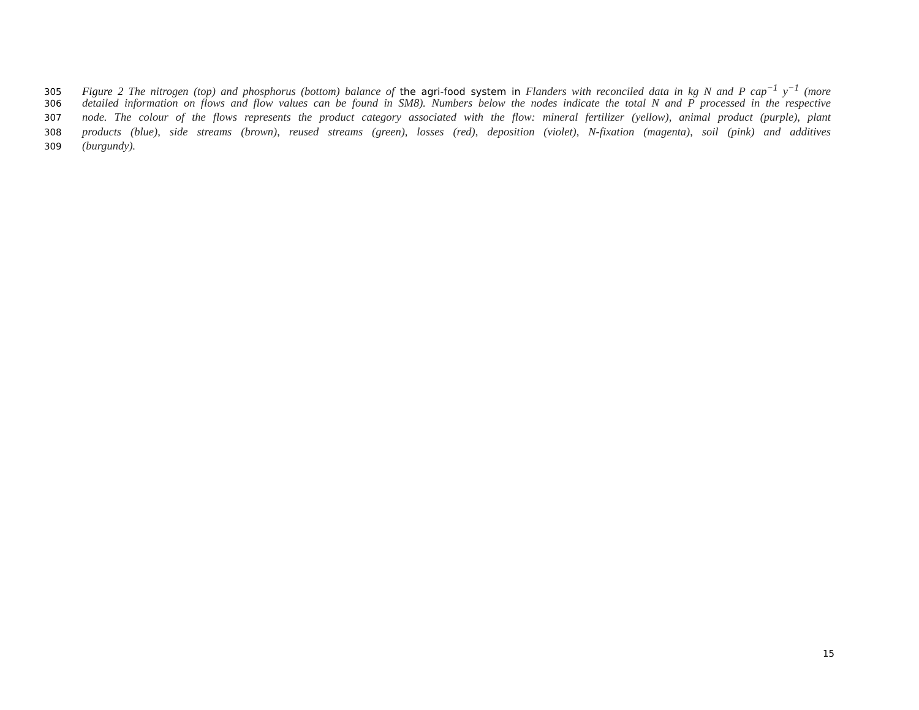305 Figure 2 The nitrogen (top) and phosphorus (bottom) balance of the agri-food system in Flanders with reconciled data in kg N and P cap<sup>−1</sup> y<sup>−1</sup> (more
306 detailed information on flows and flow values can be found in SM8). Numbers below the nodes indicate the total N and P processed in the respective
307 node. The colour of the flows represents the product category associated with the flow: mineral fertilizer (yellow), animal product (purple), plant
308 products (blue), side streams (brown), reused streams (green), losses (red), deposition (violet), N-fixation (magenta), soil (pink) and additives
309 (burgundy).
15